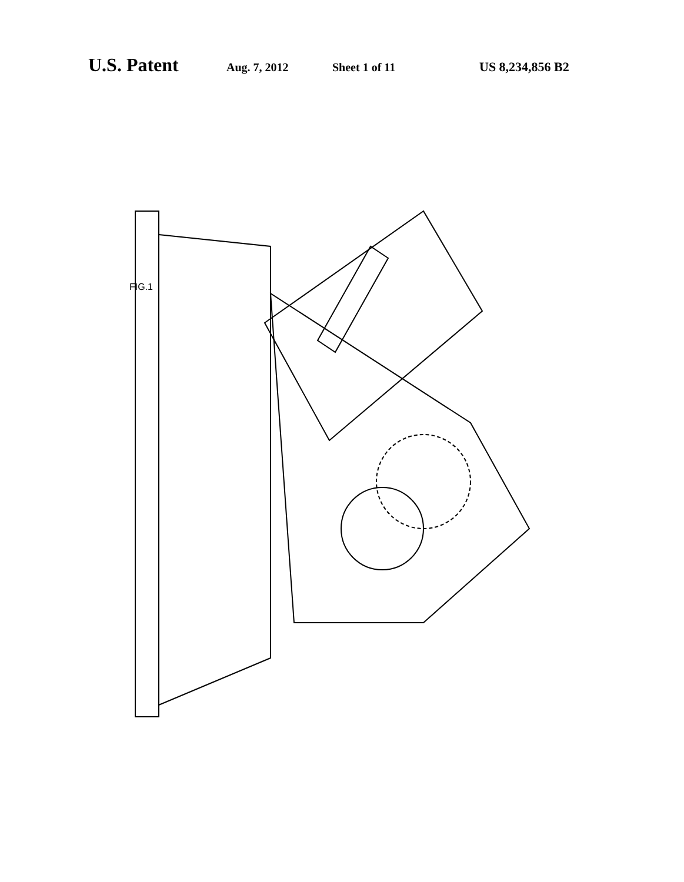U.S. Patent Aug. 7, 2012 Sheet 1 of 11 US 8,234,856 B2
FIG.1
E 21 16e 30e 75b 74 73 75a 69 2 33 29e 18 3 67a 67b 67 20 28e 17e 4 15 25 3a 3 7 27e 26 32 6 8 2 24 31 1